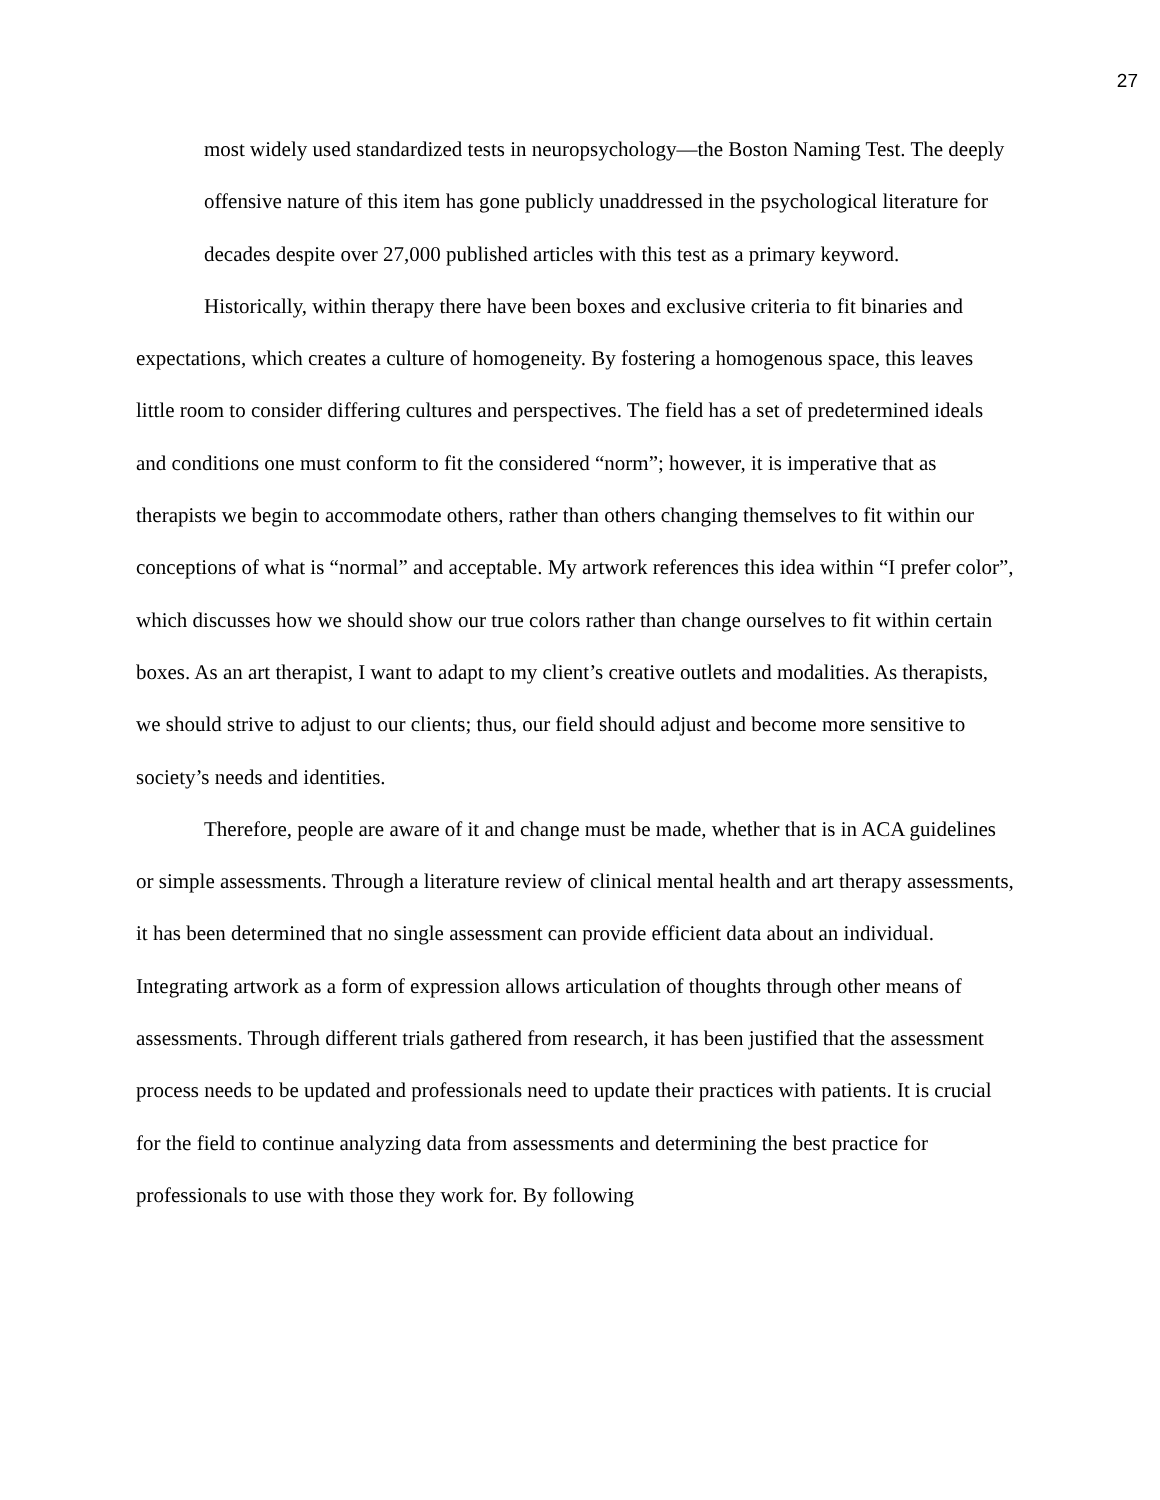27
most widely used standardized tests in neuropsychology—the Boston Naming Test. The deeply offensive nature of this item has gone publicly unaddressed in the psychological literature for decades despite over 27,000 published articles with this test as a primary keyword.
Historically, within therapy there have been boxes and exclusive criteria to fit binaries and expectations, which creates a culture of homogeneity. By fostering a homogenous space, this leaves little room to consider differing cultures and perspectives. The field has a set of predetermined ideals and conditions one must conform to fit the considered “norm”; however, it is imperative that as therapists we begin to accommodate others, rather than others changing themselves to fit within our conceptions of what is “normal” and acceptable. My artwork references this idea within “I prefer color”, which discusses how we should show our true colors rather than change ourselves to fit within certain boxes. As an art therapist, I want to adapt to my client’s creative outlets and modalities. As therapists, we should strive to adjust to our clients; thus, our field should adjust and become more sensitive to society’s needs and identities.
Therefore, people are aware of it and change must be made, whether that is in ACA guidelines or simple assessments. Through a literature review of clinical mental health and art therapy assessments, it has been determined that no single assessment can provide efficient data about an individual. Integrating artwork as a form of expression allows articulation of thoughts through other means of assessments. Through different trials gathered from research, it has been justified that the assessment process needs to be updated and professionals need to update their practices with patients. It is crucial for the field to continue analyzing data from assessments and determining the best practice for professionals to use with those they work for. By following